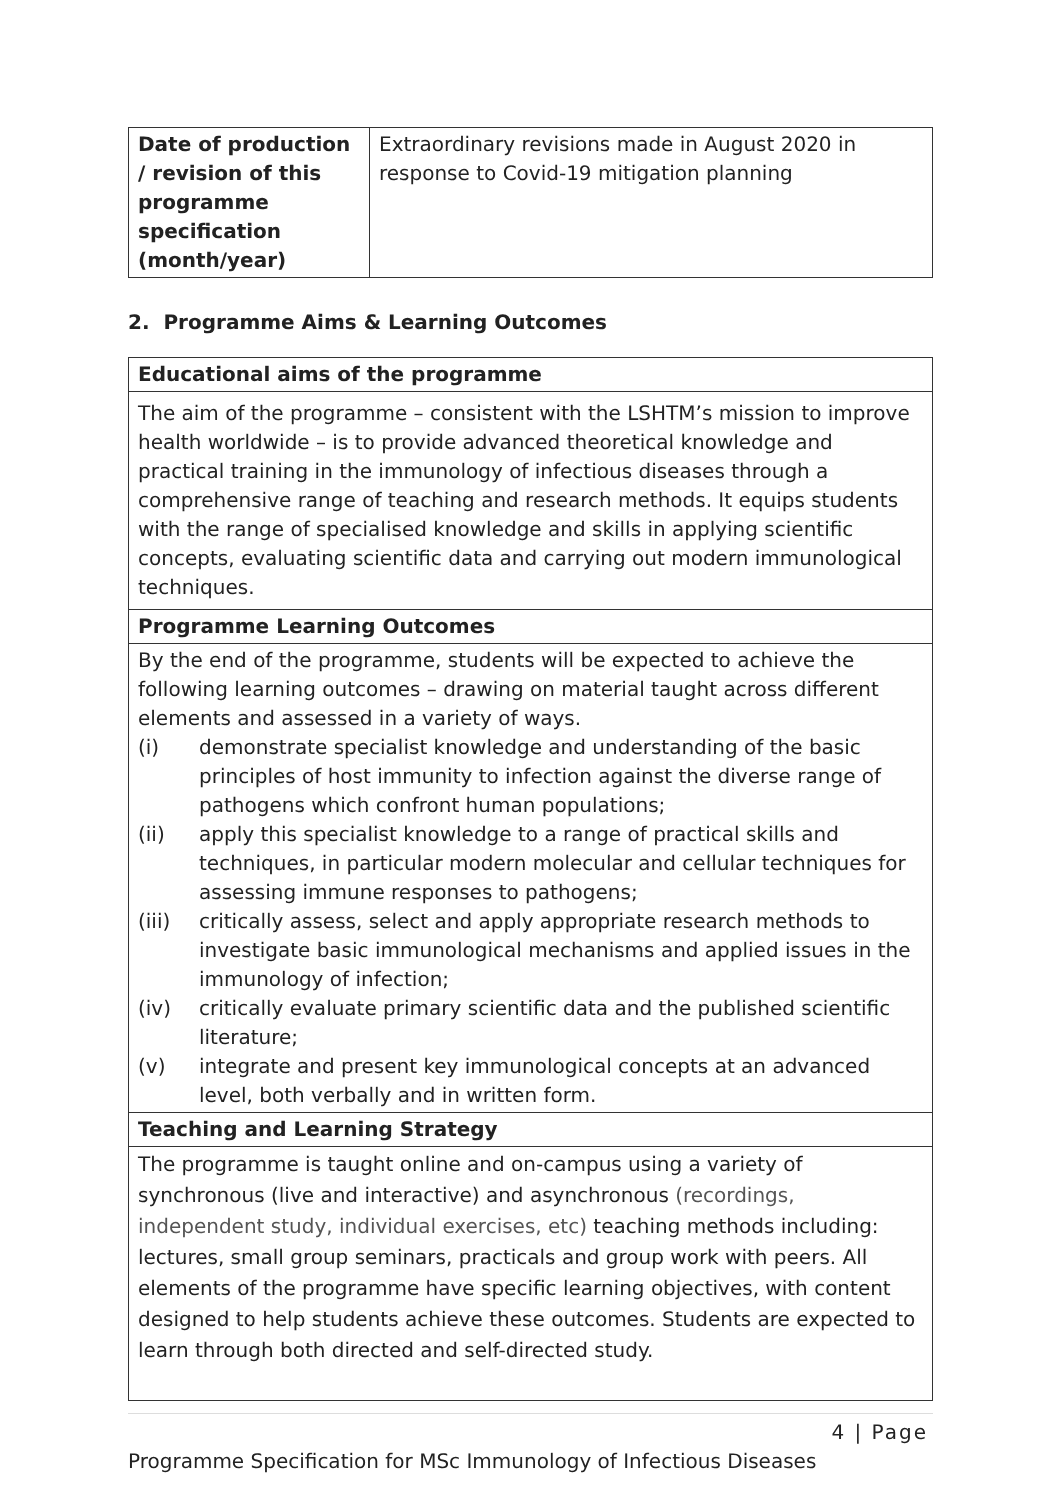| Date of production / revision of this programme specification (month/year) | Extraordinary revisions made in August 2020 in response to Covid-19 mitigation planning |
2. Programme Aims & Learning Outcomes
| Educational aims of the programme |
| The aim of the programme – consistent with the LSHTM’s mission to improve health worldwide – is to provide advanced theoretical knowledge and practical training in the immunology of infectious diseases through a comprehensive range of teaching and research methods. It equips students with the range of specialised knowledge and skills in applying scientific concepts, evaluating scientific data and carrying out modern immunological techniques. |
| Programme Learning Outcomes |
| By the end of the programme, students will be expected to achieve the following learning outcomes – drawing on material taught across different elements and assessed in a variety of ways. (i) demonstrate specialist knowledge and understanding of the basic principles of host immunity to infection against the diverse range of pathogens which confront human populations; (ii) apply this specialist knowledge to a range of practical skills and techniques, in particular modern molecular and cellular techniques for assessing immune responses to pathogens; (iii) critically assess, select and apply appropriate research methods to investigate basic immunological mechanisms and applied issues in the immunology of infection; (iv) critically evaluate primary scientific data and the published scientific literature; (v) integrate and present key immunological concepts at an advanced level, both verbally and in written form. |
| Teaching and Learning Strategy |
| The programme is taught online and on-campus using a variety of synchronous (live and interactive) and asynchronous (recordings, independent study, individual exercises, etc) teaching methods including: lectures, small group seminars, practicals and group work with peers. All elements of the programme have specific learning objectives, with content designed to help students achieve these outcomes. Students are expected to learn through both directed and self-directed study. |
4 | Page
Programme Specification for MSc Immunology of Infectious Diseases